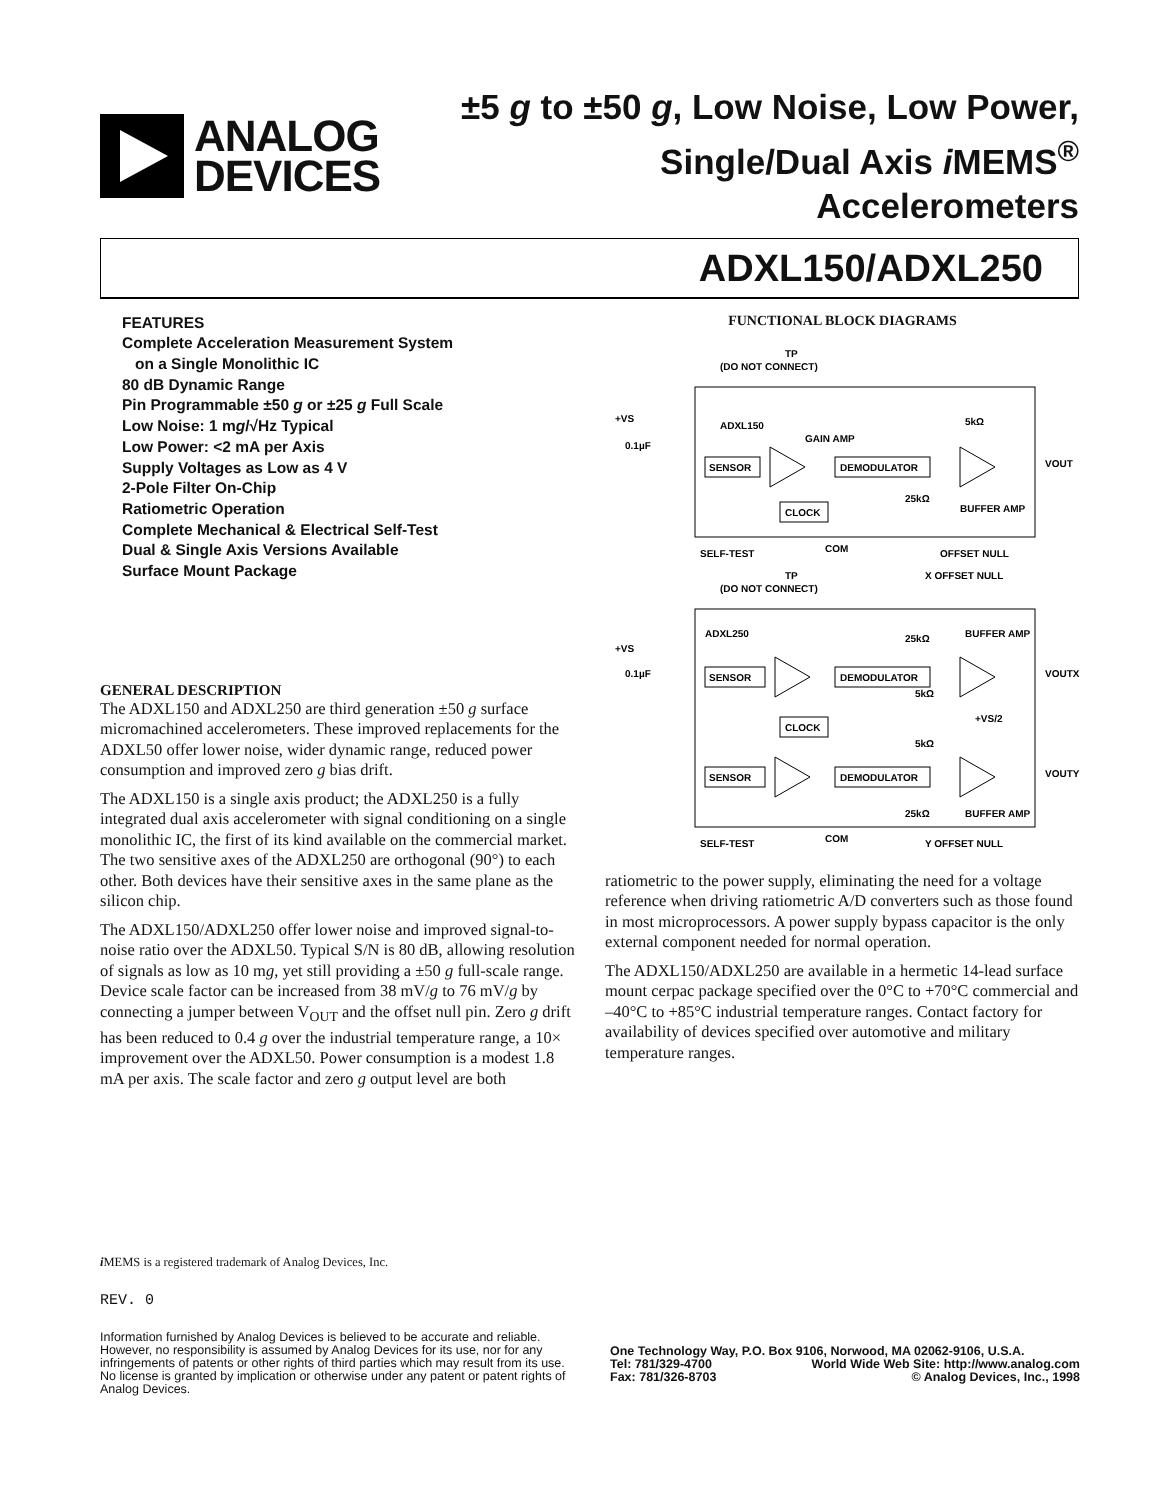ANALOG
DEVICES
±5 g to ±50 g, Low Noise, Low Power,
Single/Dual Axis i MEMS<sup>®</sup> Accelerometers
ADXL150/ADXL250
FEATURES
Complete Acceleration Measurement System
on a Single Monolithic IC
80 dB Dynamic Range
Pin Programmable ±50 g or ±25 g Full Scale
Low Noise: 1 mg/√Hz Typical
Low Power: <2 mA per Axis
Supply Voltages as Low as 4 V
2-Pole Filter On-Chip
Ratiometric Operation
Complete Mechanical & Electrical Self-Test
Dual & Single Axis Versions Available
Surface Mount Package
GENERAL DESCRIPTION
The ADXL150 and ADXL250 are third generation ±50 g surface micromachined accelerometers. These improved replacements for the ADXL50 offer lower noise, wider dynamic range, reduced power consumption and improved zero g bias drift.
The ADXL150 is a single axis product; the ADXL250 is a fully integrated dual axis accelerometer with signal conditioning on a single monolithic IC, the first of its kind available on the commercial market. The two sensitive axes of the ADXL250 are orthogonal (90°) to each other. Both devices have their sensitive axes in the same plane as the silicon chip.
The ADXL150/ADXL250 offer lower noise and improved signal-to-noise ratio over the ADXL50. Typical S/N is 80 dB, allowing resolution of signals as low as 10 mg, yet still providing a ±50 g full-scale range. Device scale factor can be increased from 38 mV/g to 76 mV/g by connecting a jumper between V<sub>OUT</sub> and the offset null pin. Zero g drift has been reduced to 0.4 g over the industrial temperature range, a 10× improvement over the ADXL50. Power consumption is a modest 1.8 mA per axis. The scale factor and zero g output level are both
FUNCTIONAL BLOCK DIAGRAMS
TP
(DO NOT CONNECT)
+VS
0.1µF
ADXL150
GAIN AMP
SENSOR
DEMODULATOR
CLOCK
5kΩ
25kΩ
BUFFER AMP
VOUT
SELF-TEST
COM
OFFSET NULL
TP
(DO NOT CONNECT)
X OFFSET NULL
ADXL250
+VS
0.1µF
SENSOR
DEMODULATOR
CLOCK
SENSOR
DEMODULATOR
VOUTX
VOUTY
25kΩ
BUFFER AMP
5kΩ
+VS/2
5kΩ
25kΩ
BUFFER AMP
SELF-TEST
COM
Y OFFSET NULL
ratiometric to the power supply, eliminating the need for a voltage reference when driving ratiometric A/D converters such as those found in most microprocessors. A power supply bypass capacitor is the only external component needed for normal operation.
The ADXL150/ADXL250 are available in a hermetic 14-lead surface mount cerpac package specified over the 0°C to +70°C commercial and –40°C to +85°C industrial temperature ranges. Contact factory for availability of devices specified over automotive and military temperature ranges.
i MEMS is a registered trademark of Analog Devices, Inc.
REV. 0
Information furnished by Analog Devices is believed to be accurate and reliable. However, no responsibility is assumed by Analog Devices for its use, nor for any infringements of patents or other rights of third parties which may result from its use. No license is granted by implication or otherwise under any patent or patent rights of Analog Devices.
One Technology Way, P.O. Box 9106, Norwood, MA 02062-9106, U.S.A.
Tel: 781/329-4700 World Wide Web Site: http://www.analog.com
Fax: 781/326-8703 © Analog Devices, Inc., 1998